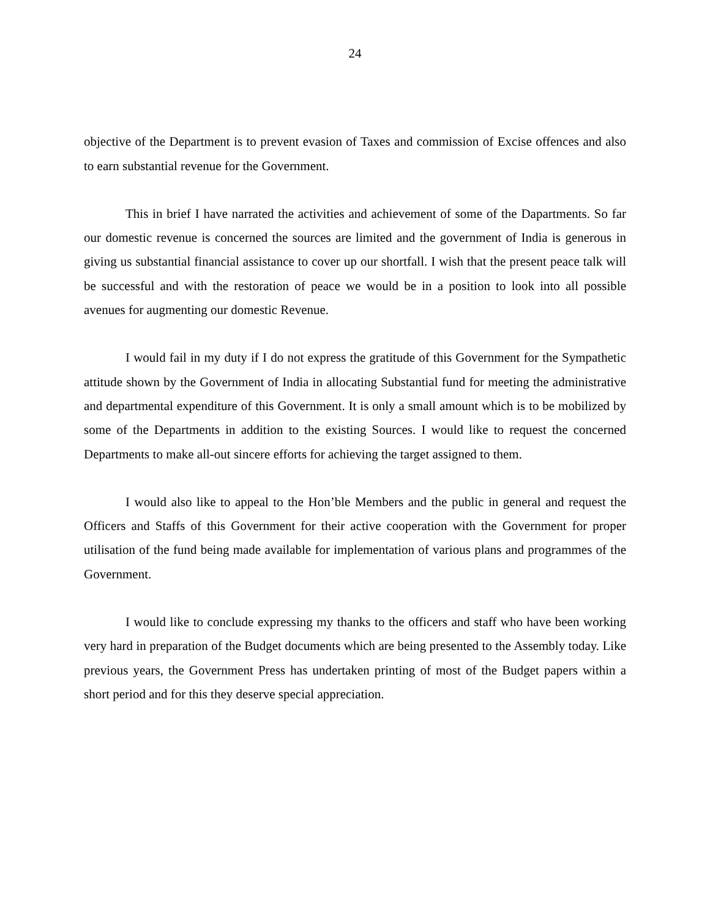24
objective of the Department is to prevent evasion of Taxes and commission of Excise offences and also to earn substantial revenue for the Government.
This in brief I have narrated the activities and achievement of some of the Dapartments. So far our domestic revenue is concerned the sources are limited and the government of India is generous in giving us substantial financial assistance to cover up our shortfall. I wish that the present peace talk will be successful and with the restoration of peace we would be in a position to look into all possible avenues for augmenting our domestic Revenue.
I would fail in my duty if I do not express the gratitude of this Government for the Sympathetic attitude shown by the Government of India in allocating Substantial fund for meeting the administrative and departmental expenditure of this Government. It is only a small amount which is to be mobilized by some of the Departments in addition to the existing Sources. I would like to request the concerned Departments to make all-out sincere efforts for achieving the target assigned to them.
I would also like to appeal to the Hon’ble Members and the public in general and request the Officers and Staffs of this Government for their active cooperation with the Government for proper utilisation of the fund being made available for implementation of various plans and programmes of the Government.
I would like to conclude expressing my thanks to the officers and staff who have been working very hard in preparation of the Budget documents which are being presented to the Assembly today. Like previous years, the Government Press has undertaken printing of most of the Budget papers within a short period and for this they deserve special appreciation.